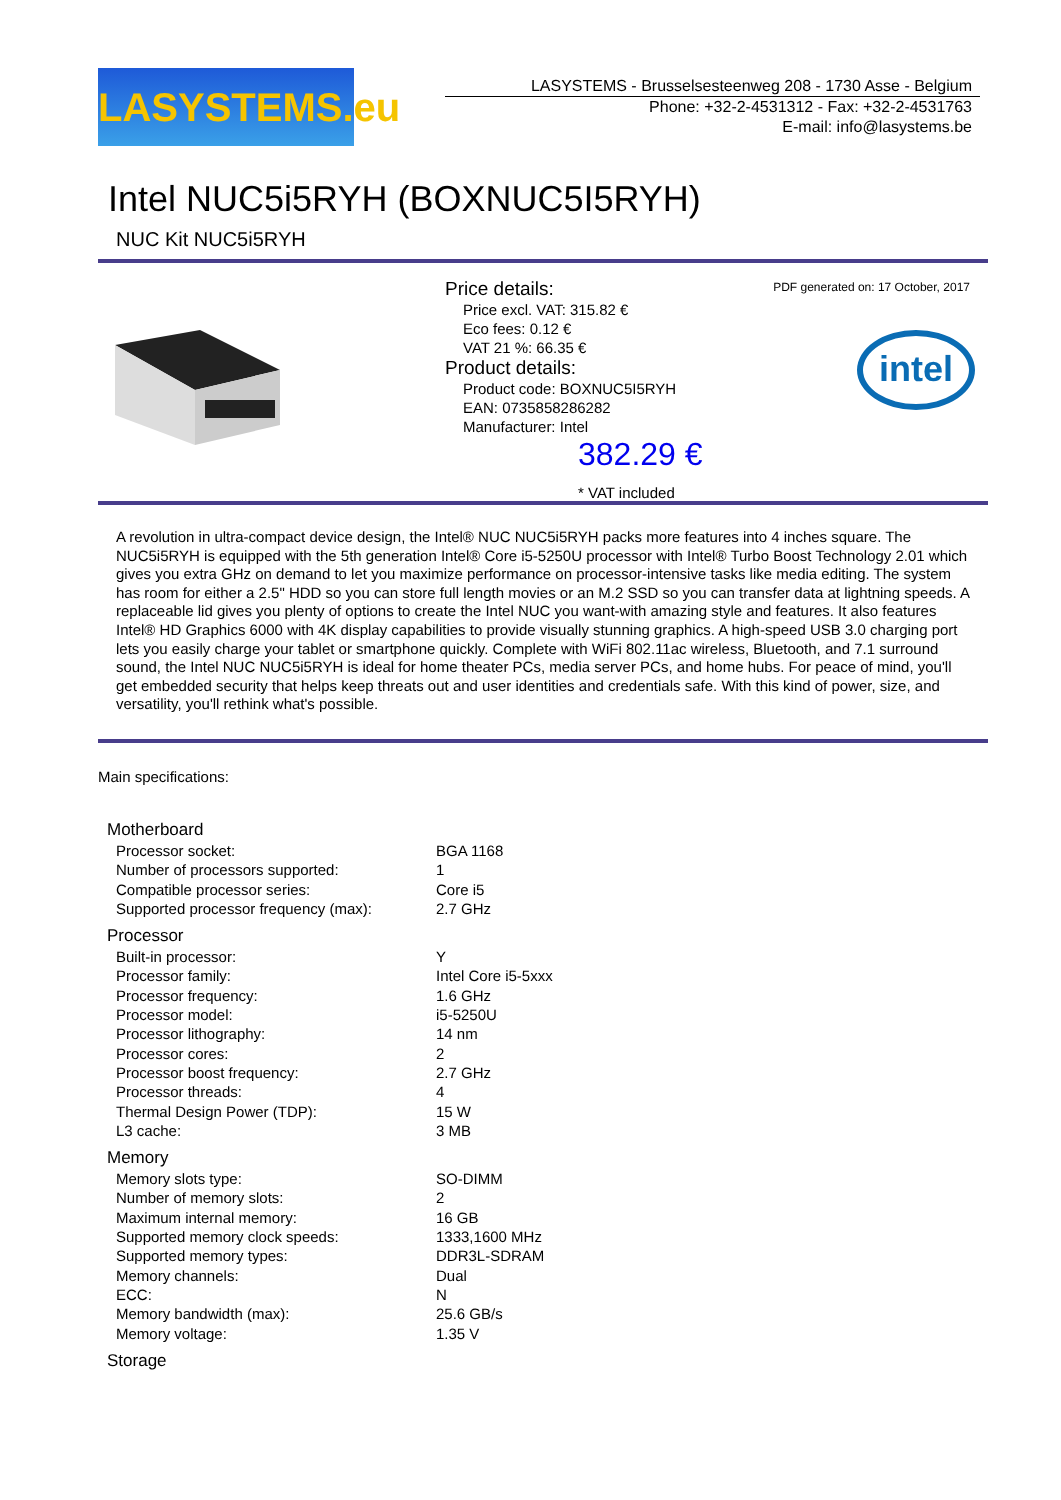LASYSTEMS.eu
LASYSTEMS - Brusselsesteenweg 208 - 1730 Asse - Belgium
Phone: +32-2-4531312 - Fax: +32-2-4531763
E-mail: info@lasystems.be
Intel NUC5i5RYH (BOXNUC5I5RYH)
NUC Kit NUC5i5RYH
Price details:
Price excl. VAT: 315.82 €
Eco fees: 0.12 €
VAT 21 %: 66.35 €
Product details:
Product code: BOXNUC5I5RYH
EAN: 0735858286282
Manufacturer: Intel
PDF generated on: 17 October, 2017
intel
382.29 €
* VAT included
A revolution in ultra-compact device design, the Intel® NUC NUC5i5RYH packs more features into 4 inches square. The NUC5i5RYH is equipped with the 5th generation Intel® Core i5-5250U processor with Intel® Turbo Boost Technology 2.01 which gives you extra GHz on demand to let you maximize performance on processor-intensive tasks like media editing. The system has room for either a 2.5" HDD so you can store full length movies or an M.2 SSD so you can transfer data at lightning speeds. A replaceable lid gives you plenty of options to create the Intel NUC you want-with amazing style and features. It also features Intel® HD Graphics 6000 with 4K display capabilities to provide visually stunning graphics. A high-speed USB 3.0 charging port lets you easily charge your tablet or smartphone quickly. Complete with WiFi 802.11ac wireless, Bluetooth, and 7.1 surround sound, the Intel NUC NUC5i5RYH is ideal for home theater PCs, media server PCs, and home hubs. For peace of mind, you'll get embedded security that helps keep threats out and user identities and credentials safe. With this kind of power, size, and versatility, you'll rethink what's possible.
Main specifications:
| Motherboard | |
| --- | --- |
| Processor socket: | BGA 1168 |
| Number of processors supported: | 1 |
| Compatible processor series: | Core i5 |
| Supported processor frequency (max): | 2.7 GHz |
| Processor | |
| Built-in processor: | Y |
| Processor family: | Intel Core i5-5xxx |
| Processor frequency: | 1.6 GHz |
| Processor model: | i5-5250U |
| Processor lithography: | 14 nm |
| Processor cores: | 2 |
| Processor boost frequency: | 2.7 GHz |
| Processor threads: | 4 |
| Thermal Design Power (TDP): | 15 W |
| L3 cache: | 3 MB |
| Memory | |
| Memory slots type: | SO-DIMM |
| Number of memory slots: | 2 |
| Maximum internal memory: | 16 GB |
| Supported memory clock speeds: | 1333,1600 MHz |
| Supported memory types: | DDR3L-SDRAM |
| Memory channels: | Dual |
| ECC: | N |
| Memory bandwidth (max): | 25.6 GB/s |
| Memory voltage: | 1.35 V |
| Storage | |